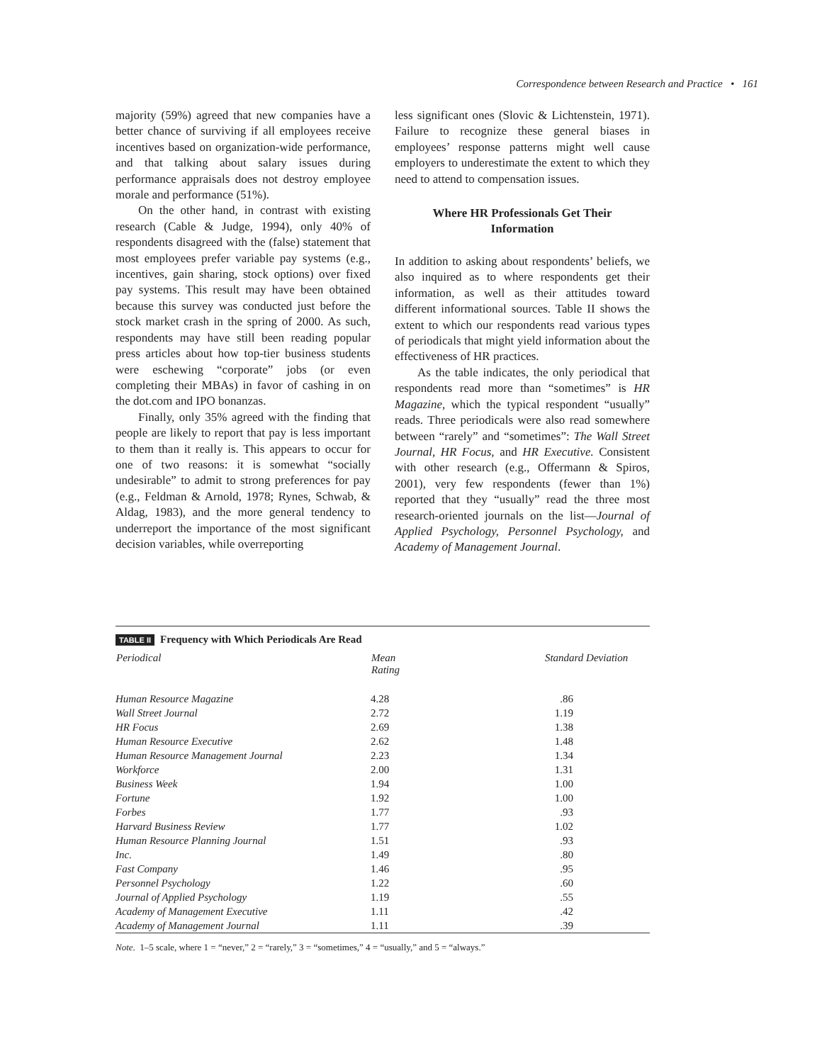Correspondence between Research and Practice • 161
majority (59%) agreed that new companies have a better chance of surviving if all employees receive incentives based on organization-wide performance, and that talking about salary issues during performance appraisals does not destroy employee morale and performance (51%).
On the other hand, in contrast with existing research (Cable & Judge, 1994), only 40% of respondents disagreed with the (false) statement that most employees prefer variable pay systems (e.g., incentives, gain sharing, stock options) over fixed pay systems. This result may have been obtained because this survey was conducted just before the stock market crash in the spring of 2000. As such, respondents may have still been reading popular press articles about how top-tier business students were eschewing “corporate” jobs (or even completing their MBAs) in favor of cashing in on the dot.com and IPO bonanzas.
Finally, only 35% agreed with the finding that people are likely to report that pay is less important to them than it really is. This appears to occur for one of two reasons: it is somewhat “socially undesirable” to admit to strong preferences for pay (e.g., Feldman & Arnold, 1978; Rynes, Schwab, & Aldag, 1983), and the more general tendency to underreport the importance of the most significant decision variables, while overreporting
less significant ones (Slovic & Lichtenstein, 1971). Failure to recognize these general biases in employees’ response patterns might well cause employers to underestimate the extent to which they need to attend to compensation issues.
Where HR Professionals Get Their Information
In addition to asking about respondents’ beliefs, we also inquired as to where respondents get their information, as well as their attitudes toward different informational sources. Table II shows the extent to which our respondents read various types of periodicals that might yield information about the effectiveness of HR practices.
As the table indicates, the only periodical that respondents read more than “sometimes” is HR Magazine, which the typical respondent “usually” reads. Three periodicals were also read somewhere between “rarely” and “sometimes”: The Wall Street Journal, HR Focus, and HR Executive. Consistent with other research (e.g., Offermann & Spiros, 2001), very few respondents (fewer than 1%) reported that they “usually” read the three most research-oriented journals on the list—Journal of Applied Psychology, Personnel Psychology, and Academy of Management Journal.
TABLE II Frequency with Which Periodicals Are Read
| Periodical | Mean Rating | Standard Deviation |
| --- | --- | --- |
| Human Resource Magazine | 4.28 | .86 |
| Wall Street Journal | 2.72 | 1.19 |
| HR Focus | 2.69 | 1.38 |
| Human Resource Executive | 2.62 | 1.48 |
| Human Resource Management Journal | 2.23 | 1.34 |
| Workforce | 2.00 | 1.31 |
| Business Week | 1.94 | 1.00 |
| Fortune | 1.92 | 1.00 |
| Forbes | 1.77 | .93 |
| Harvard Business Review | 1.77 | 1.02 |
| Human Resource Planning Journal | 1.51 | .93 |
| Inc. | 1.49 | .80 |
| Fast Company | 1.46 | .95 |
| Personnel Psychology | 1.22 | .60 |
| Journal of Applied Psychology | 1.19 | .55 |
| Academy of Management Executive | 1.11 | .42 |
| Academy of Management Journal | 1.11 | .39 |
Note. 1–5 scale, where 1 = “never,” 2 = “rarely,” 3 = “sometimes,” 4 = “usually,” and 5 = “always.”